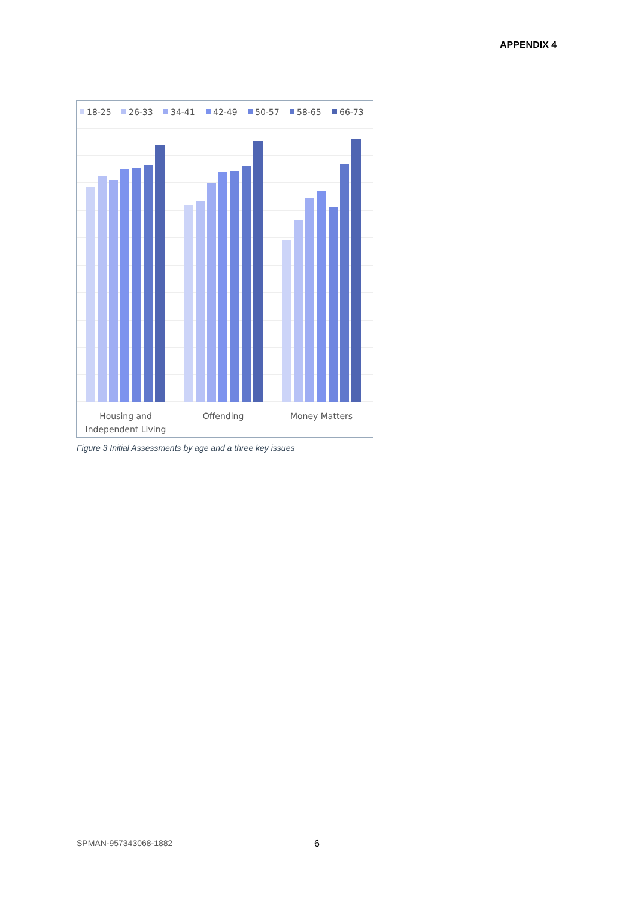APPENDIX 4
18-25
26-33
34-41
42-49
50-57
58-65
66-73
Housing and
Independent Living
Offending
Money Matters
Figure 3 Initial Assessments by age and a three key issues
SPMAN-957343068-1882 6